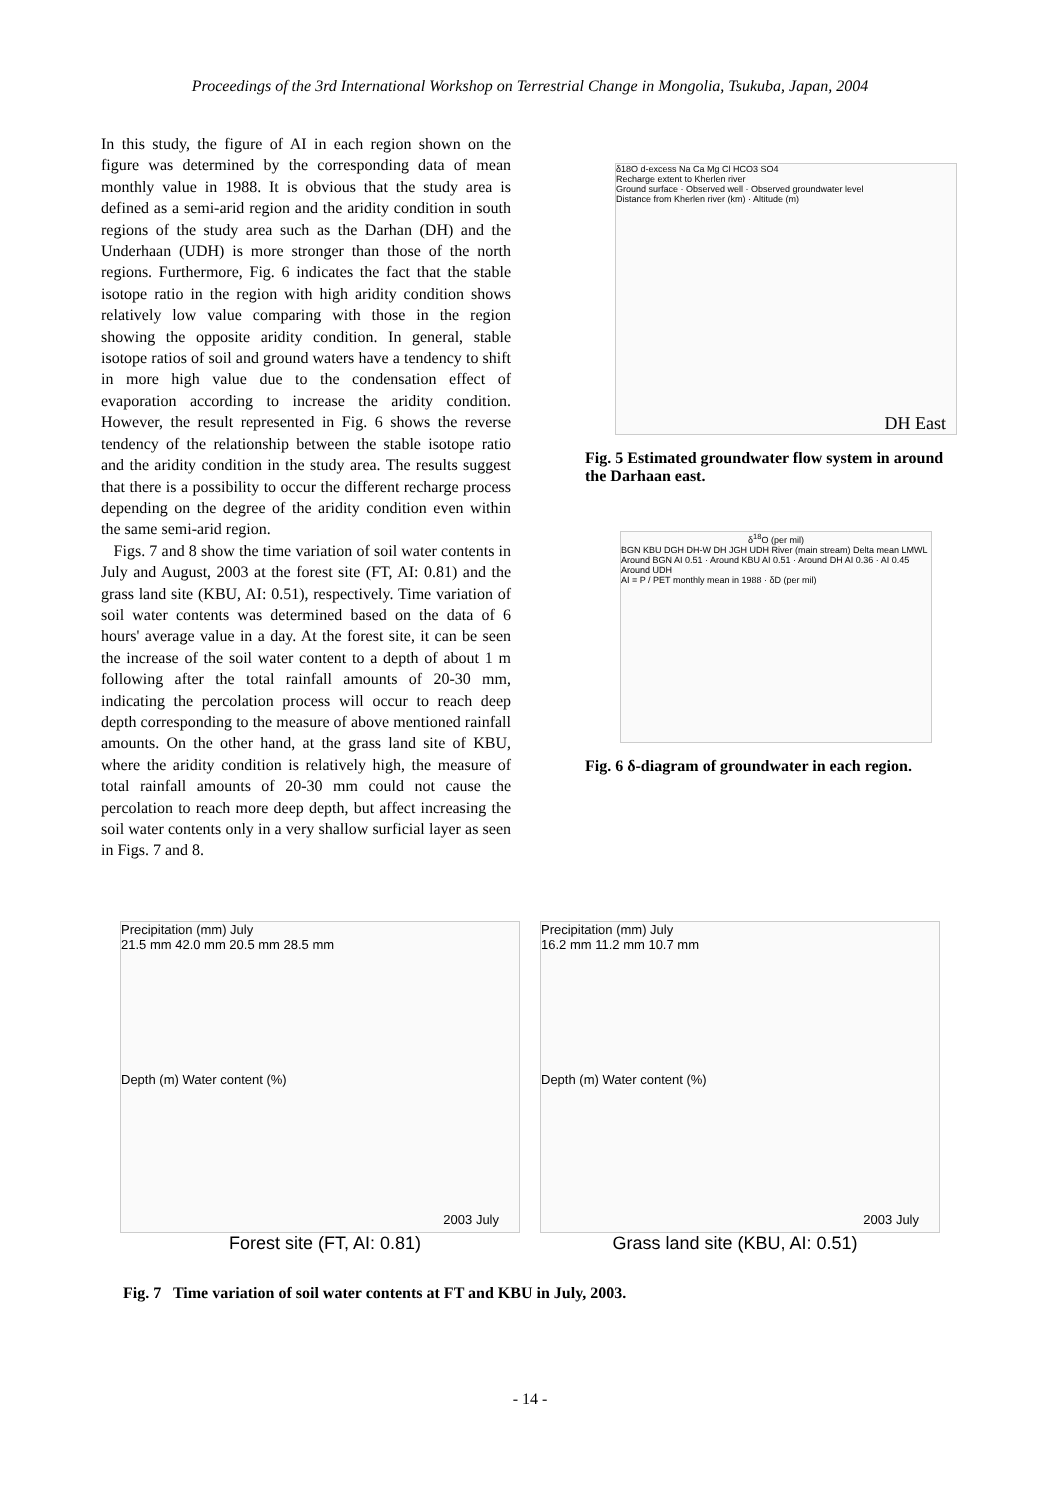Proceedings of the 3rd International Workshop on Terrestrial Change in Mongolia, Tsukuba, Japan, 2004
In this study, the figure of AI in each region shown on the figure was determined by the corresponding data of mean monthly value in 1988. It is obvious that the study area is defined as a semi-arid region and the aridity condition in south regions of the study area such as the Darhan (DH) and the Underhaan (UDH) is more stronger than those of the north regions. Furthermore, Fig. 6 indicates the fact that the stable isotope ratio in the region with high aridity condition shows relatively low value comparing with those in the region showing the opposite aridity condition. In general, stable isotope ratios of soil and ground waters have a tendency to shift in more high value due to the condensation effect of evaporation according to increase the aridity condition. However, the result represented in Fig. 6 shows the reverse tendency of the relationship between the stable isotope ratio and the aridity condition in the study area. The results suggest that there is a possibility to occur the different recharge process depending on the degree of the aridity condition even within the same semi-arid region.
Figs. 7 and 8 show the time variation of soil water contents in July and August, 2003 at the forest site (FT, AI: 0.81) and the grass land site (KBU, AI: 0.51), respectively. Time variation of soil water contents was determined based on the data of 6 hours' average value in a day. At the forest site, it can be seen the increase of the soil water content to a depth of about 1 m following after the total rainfall amounts of 20-30 mm, indicating the percolation process will occur to reach deep depth corresponding to the measure of above mentioned rainfall amounts. On the other hand, at the grass land site of KBU, where the aridity condition is relatively high, the measure of total rainfall amounts of 20-30 mm could not cause the percolation to reach more deep depth, but affect increasing the soil water contents only in a very shallow surficial layer as seen in Figs. 7 and 8.
δ18O d-excess Na Ca Mg Cl HCO3 SO4
Recharge extent to Kherlen river
Ground surface · Observed well · Observed groundwater level
Distance from Kherlen river (km) · Altitude (m)
DH East
Fig. 5 Estimated groundwater flow system in around the Darhaan east.
δ<sup>18</sup>O (per mil)
BGN KBU DGH DH-W DH JGH UDH River (main stream) Delta mean LMWL
Around BGN AI 0.51 · Around KBU AI 0.51 · Around DH AI 0.36 · AI 0.45 Around UDH
AI = P / PET monthly mean in 1988 · δD (per mil)
Fig. 6 δ-diagram of groundwater in each region.
Precipitation (mm) July
21.5 mm 42.0 mm 20.5 mm 28.5 mm
Depth (m) Water content (%)
2003 July
Precipitation (mm) July
16.2 mm 11.2 mm 10.7 mm
Depth (m) Water content (%)
2003 July
Forest site (FT, AI: 0.81) Grass land site (KBU, AI: 0.51)
Fig. 7 Time variation of soil water contents at FT and KBU in July, 2003.
- 14 -